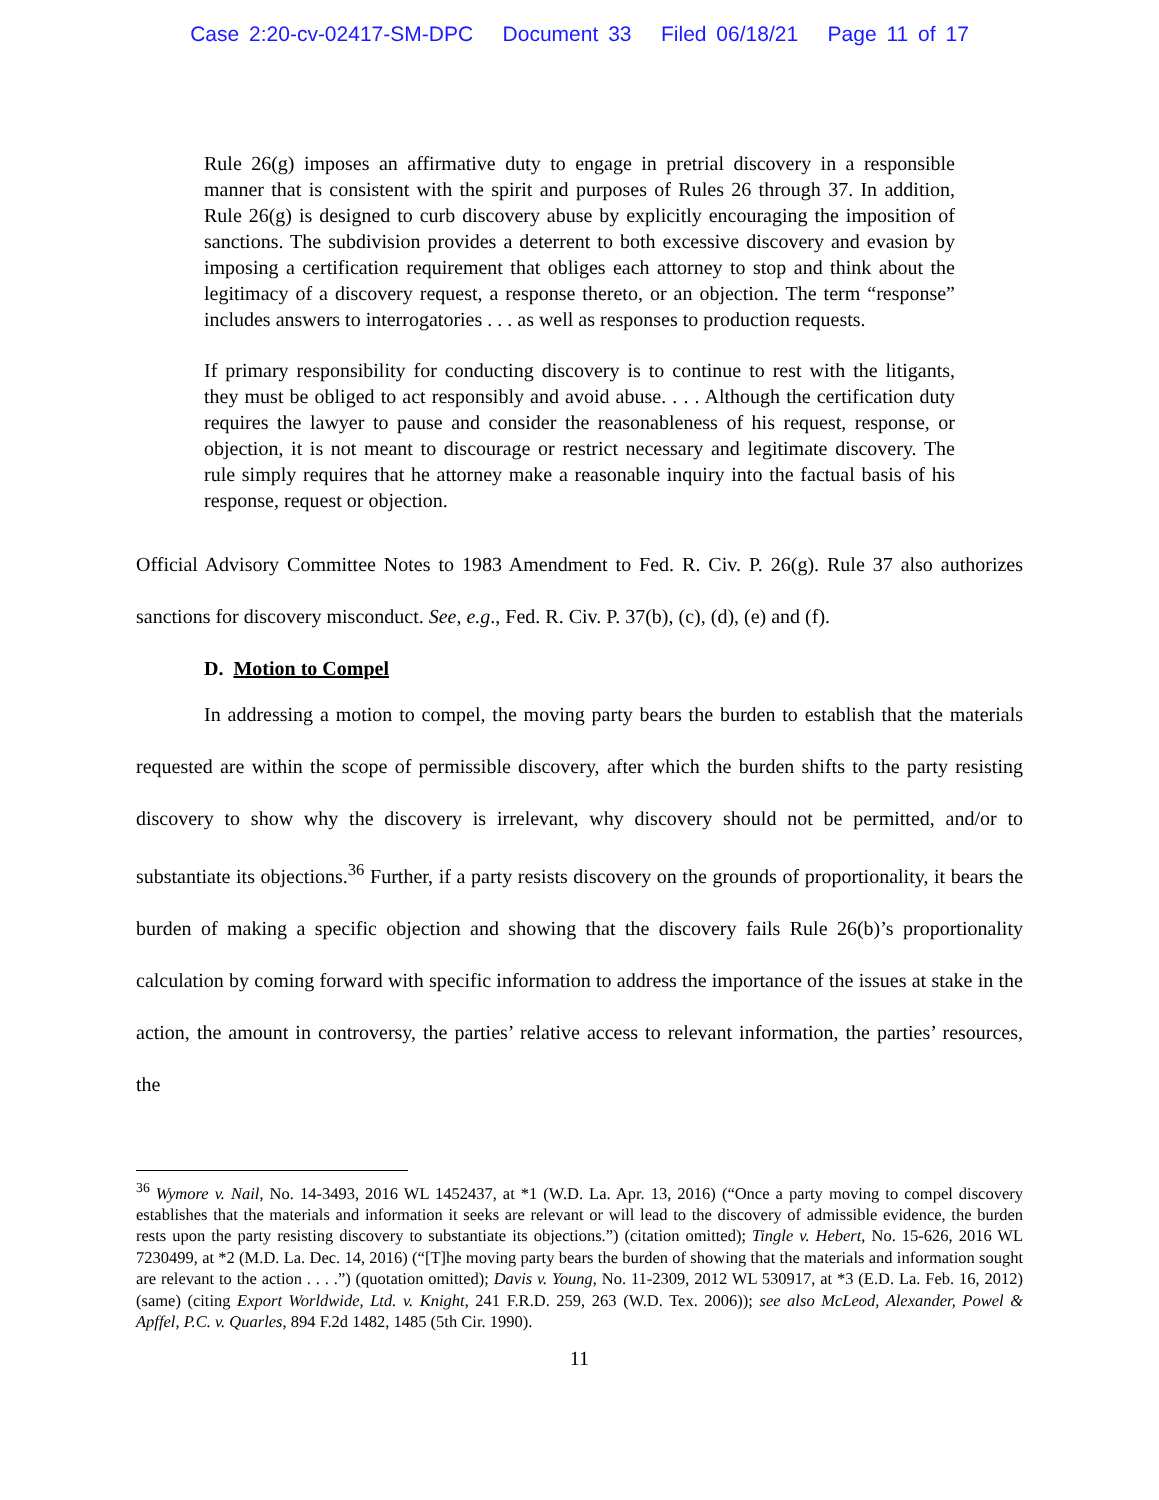Case 2:20-cv-02417-SM-DPC Document 33 Filed 06/18/21 Page 11 of 17
Rule 26(g) imposes an affirmative duty to engage in pretrial discovery in a responsible manner that is consistent with the spirit and purposes of Rules 26 through 37. In addition, Rule 26(g) is designed to curb discovery abuse by explicitly encouraging the imposition of sanctions. The subdivision provides a deterrent to both excessive discovery and evasion by imposing a certification requirement that obliges each attorney to stop and think about the legitimacy of a discovery request, a response thereto, or an objection. The term “response” includes answers to interrogatories . . . as well as responses to production requests.
If primary responsibility for conducting discovery is to continue to rest with the litigants, they must be obliged to act responsibly and avoid abuse. . . . Although the certification duty requires the lawyer to pause and consider the reasonableness of his request, response, or objection, it is not meant to discourage or restrict necessary and legitimate discovery. The rule simply requires that he attorney make a reasonable inquiry into the factual basis of his response, request or objection.
Official Advisory Committee Notes to 1983 Amendment to Fed. R. Civ. P. 26(g). Rule 37 also authorizes sanctions for discovery misconduct. See, e.g., Fed. R. Civ. P. 37(b), (c), (d), (e) and (f).
D. Motion to Compel
In addressing a motion to compel, the moving party bears the burden to establish that the materials requested are within the scope of permissible discovery, after which the burden shifts to the party resisting discovery to show why the discovery is irrelevant, why discovery should not be permitted, and/or to substantiate its objections.<sup>36</sup> Further, if a party resists discovery on the grounds of proportionality, it bears the burden of making a specific objection and showing that the discovery fails Rule 26(b)’s proportionality calculation by coming forward with specific information to address the importance of the issues at stake in the action, the amount in controversy, the parties’ relative access to relevant information, the parties’ resources, the
<sup>36</sup> Wymore v. Nail, No. 14-3493, 2016 WL 1452437, at *1 (W.D. La. Apr. 13, 2016) (“Once a party moving to compel discovery establishes that the materials and information it seeks are relevant or will lead to the discovery of admissible evidence, the burden rests upon the party resisting discovery to substantiate its objections.”) (citation omitted); Tingle v. Hebert, No. 15-626, 2016 WL 7230499, at *2 (M.D. La. Dec. 14, 2016) (“[T]he moving party bears the burden of showing that the materials and information sought are relevant to the action . . . .”) (quotation omitted); Davis v. Young, No. 11-2309, 2012 WL 530917, at *3 (E.D. La. Feb. 16, 2012) (same) (citing Export Worldwide, Ltd. v. Knight, 241 F.R.D. 259, 263 (W.D. Tex. 2006)); see also McLeod, Alexander, Powel & Apffel, P.C. v. Quarles, 894 F.2d 1482, 1485 (5th Cir. 1990).
11